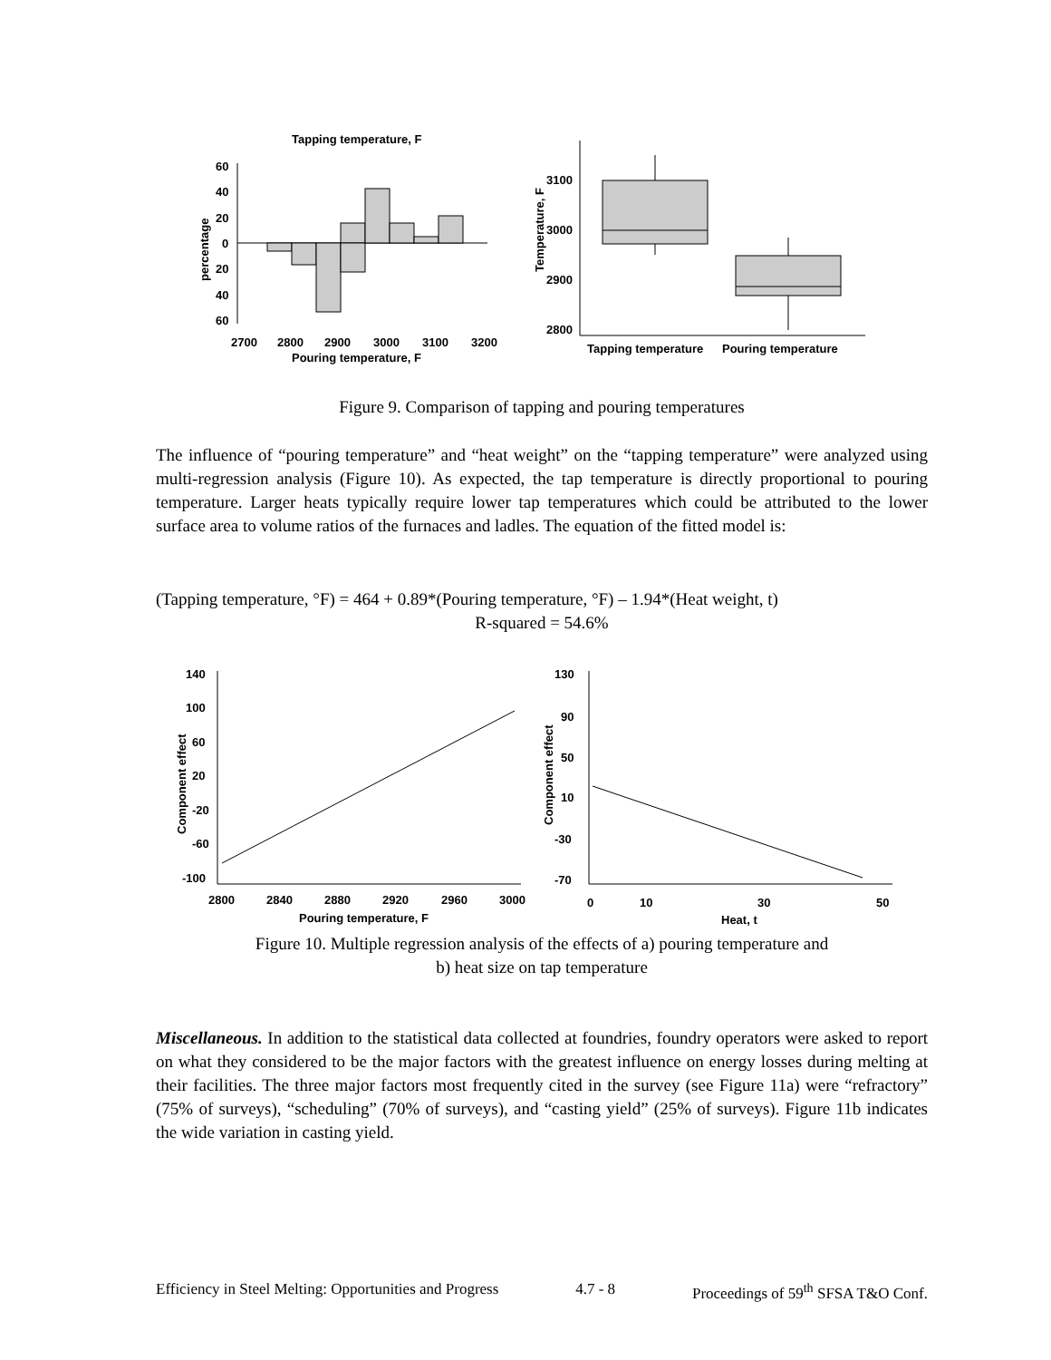Tapping temperature, F
60
40
20
0
20
40
60
percentage
2700
2800
2900
3000
3100
3200
Pouring temperature, F
3100
3000
2900
2800
Temperature, F
Tapping temperature
Pouring temperature
Figure 9. Comparison of tapping and pouring temperatures
The influence of “pouring temperature” and “heat weight” on the “tapping temperature” were analyzed using multi-regression analysis (Figure 10). As expected, the tap temperature is directly proportional to pouring temperature. Larger heats typically require lower tap temperatures which could be attributed to the lower surface area to volume ratios of the furnaces and ladles. The equation of the fitted model is:
(Tapping temperature, °F) = 464 + 0.89*(Pouring temperature, °F) – 1.94*(Heat weight, t)
R-squared = 54.6%
140
100
60
20
-20
-60
-100
Component effect
2800
2840
2880
2920
2960
3000
Pouring temperature, F
130
90
50
10
-30
-70
Component effect
0
10
30
50
Heat, t
Figure 10. Multiple regression analysis of the effects of a) pouring temperature and
b) heat size on tap temperature
Miscellaneous. In addition to the statistical data collected at foundries, foundry operators were asked to report on what they considered to be the major factors with the greatest influence on energy losses during melting at their facilities. The three major factors most frequently cited in the survey (see Figure 11a) were “refractory” (75% of surveys), “scheduling” (70% of surveys), and “casting yield” (25% of surveys). Figure 11b indicates the wide variation in casting yield.
Efficiency in Steel Melting: Opportunities and Progress 4.7 - 8 Proceedings of 59<sup>th</sup> SFSA T&O Conf.